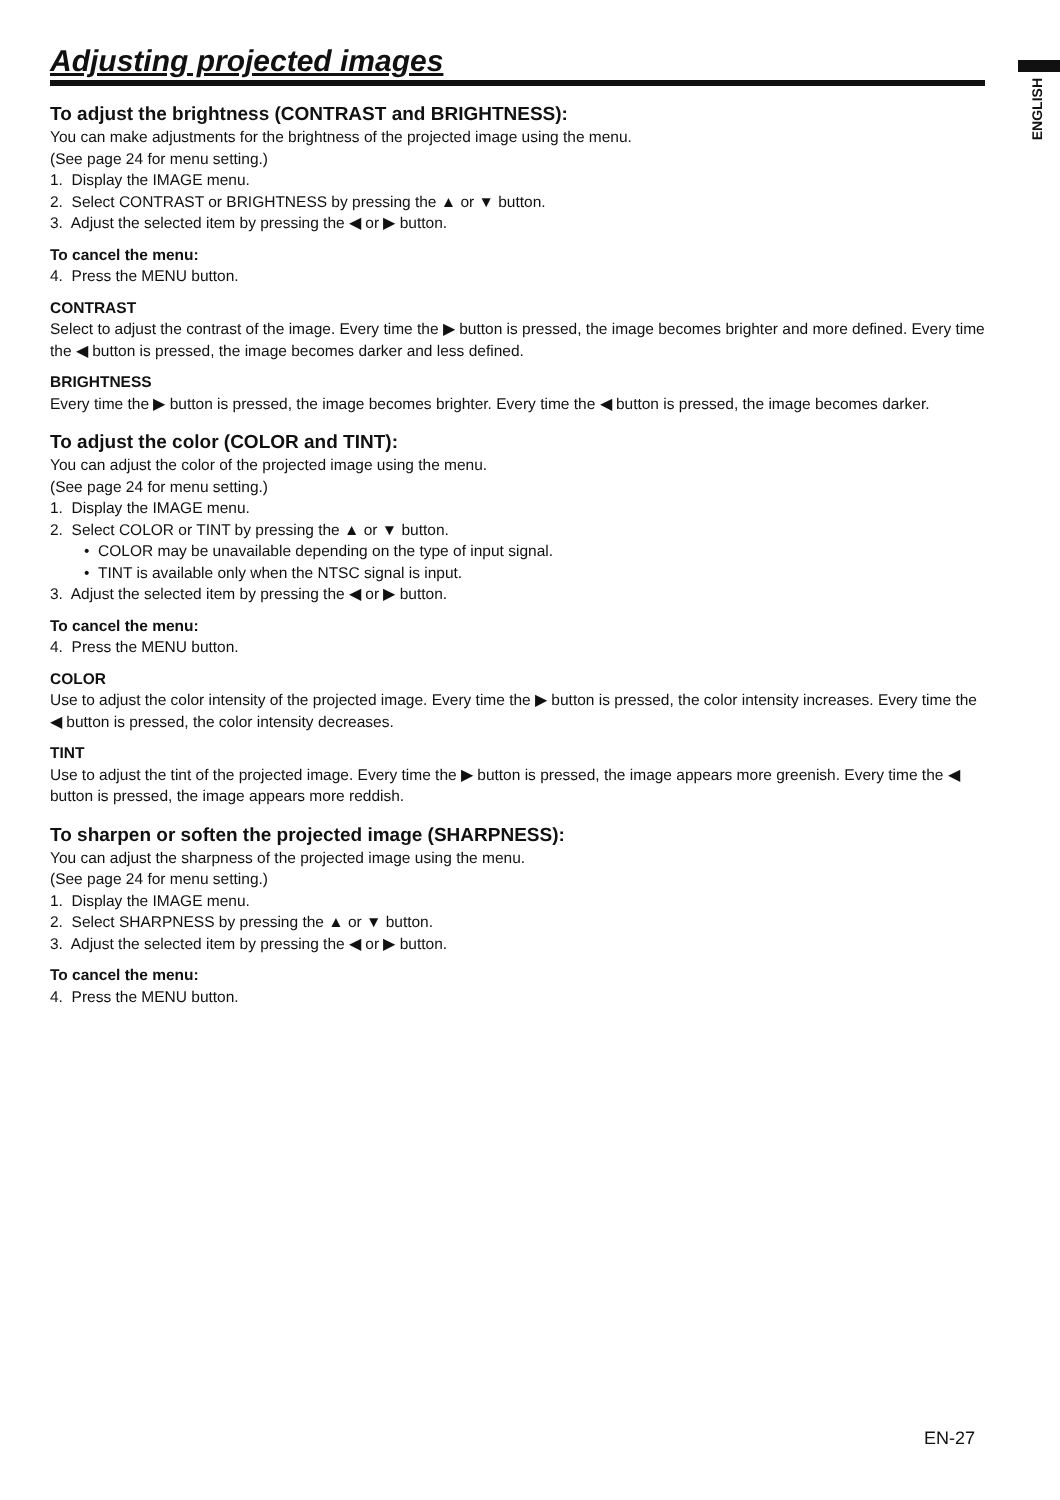ENGLISH
Adjusting projected images
To adjust the brightness (CONTRAST and BRIGHTNESS):
You can make adjustments for the brightness of the projected image using the menu.
(See page 24 for menu setting.)
1. Display the IMAGE menu.
2. Select CONTRAST or BRIGHTNESS by pressing the ▲ or ▼ button.
3. Adjust the selected item by pressing the ◀ or ▶ button.
To cancel the menu:
4. Press the MENU button.
CONTRAST
Select to adjust the contrast of the image. Every time the ▶ button is pressed, the image becomes brighter and more defined. Every time the ◀ button is pressed, the image becomes darker and less defined.
BRIGHTNESS
Every time the ▶ button is pressed, the image becomes brighter. Every time the ◀ button is pressed, the image becomes darker.
To adjust the color (COLOR and TINT):
You can adjust the color of the projected image using the menu.
(See page 24 for menu setting.)
1. Display the IMAGE menu.
2. Select COLOR or TINT by pressing the ▲ or ▼ button.
• COLOR may be unavailable depending on the type of input signal.
• TINT is available only when the NTSC signal is input.
3. Adjust the selected item by pressing the ◀ or ▶ button.
To cancel the menu:
4. Press the MENU button.
COLOR
Use to adjust the color intensity of the projected image. Every time the ▶ button is pressed, the color intensity increases. Every time the ◀ button is pressed, the color intensity decreases.
TINT
Use to adjust the tint of the projected image. Every time the ▶ button is pressed, the image appears more greenish. Every time the ◀ button is pressed, the image appears more reddish.
To sharpen or soften the projected image (SHARPNESS):
You can adjust the sharpness of the projected image using the menu.
(See page 24 for menu setting.)
1. Display the IMAGE menu.
2. Select SHARPNESS by pressing the ▲ or ▼ button.
3. Adjust the selected item by pressing the ◀ or ▶ button.
To cancel the menu:
4. Press the MENU button.
EN-27